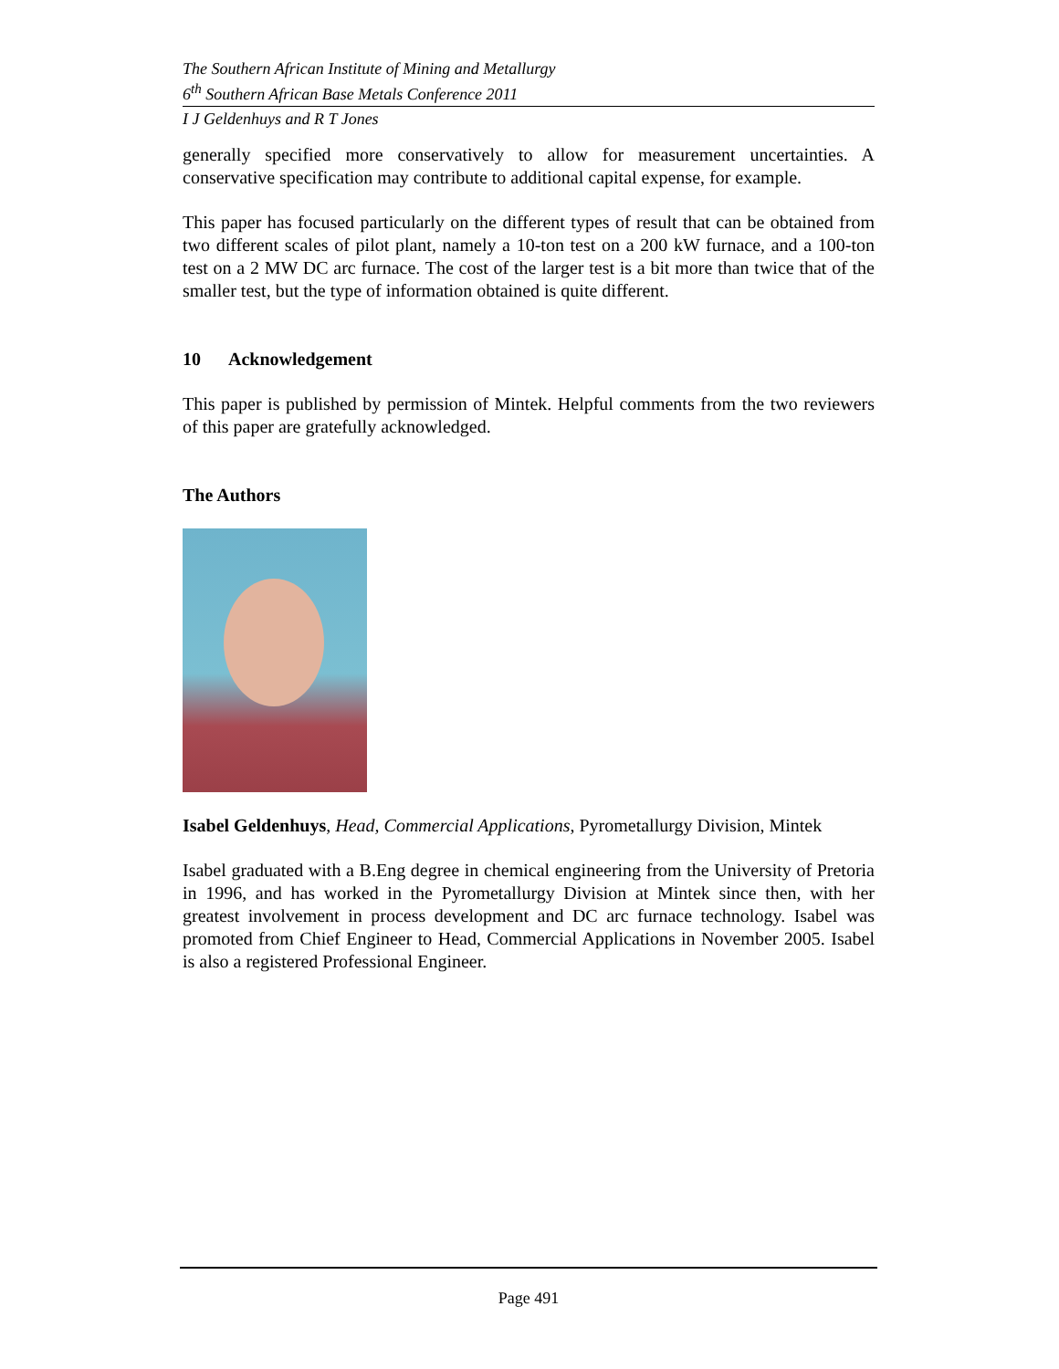The Southern African Institute of Mining and Metallurgy
6<sup>th</sup> Southern African Base Metals Conference 2011
I J Geldenhuys and R T Jones
generally specified more conservatively to allow for measurement uncertainties. A conservative specification may contribute to additional capital expense, for example.
This paper has focused particularly on the different types of result that can be obtained from two different scales of pilot plant, namely a 10-ton test on a 200 kW furnace, and a 100-ton test on a 2 MW DC arc furnace. The cost of the larger test is a bit more than twice that of the smaller test, but the type of information obtained is quite different.
10 Acknowledgement
This paper is published by permission of Mintek. Helpful comments from the two reviewers of this paper are gratefully acknowledged.
The Authors
Isabel Geldenhuys, Head, Commercial Applications, Pyrometallurgy Division, Mintek
Isabel graduated with a B.Eng degree in chemical engineering from the University of Pretoria in 1996, and has worked in the Pyrometallurgy Division at Mintek since then, with her greatest involvement in process development and DC arc furnace technology. Isabel was promoted from Chief Engineer to Head, Commercial Applications in November 2005. Isabel is also a registered Professional Engineer.
Page 491